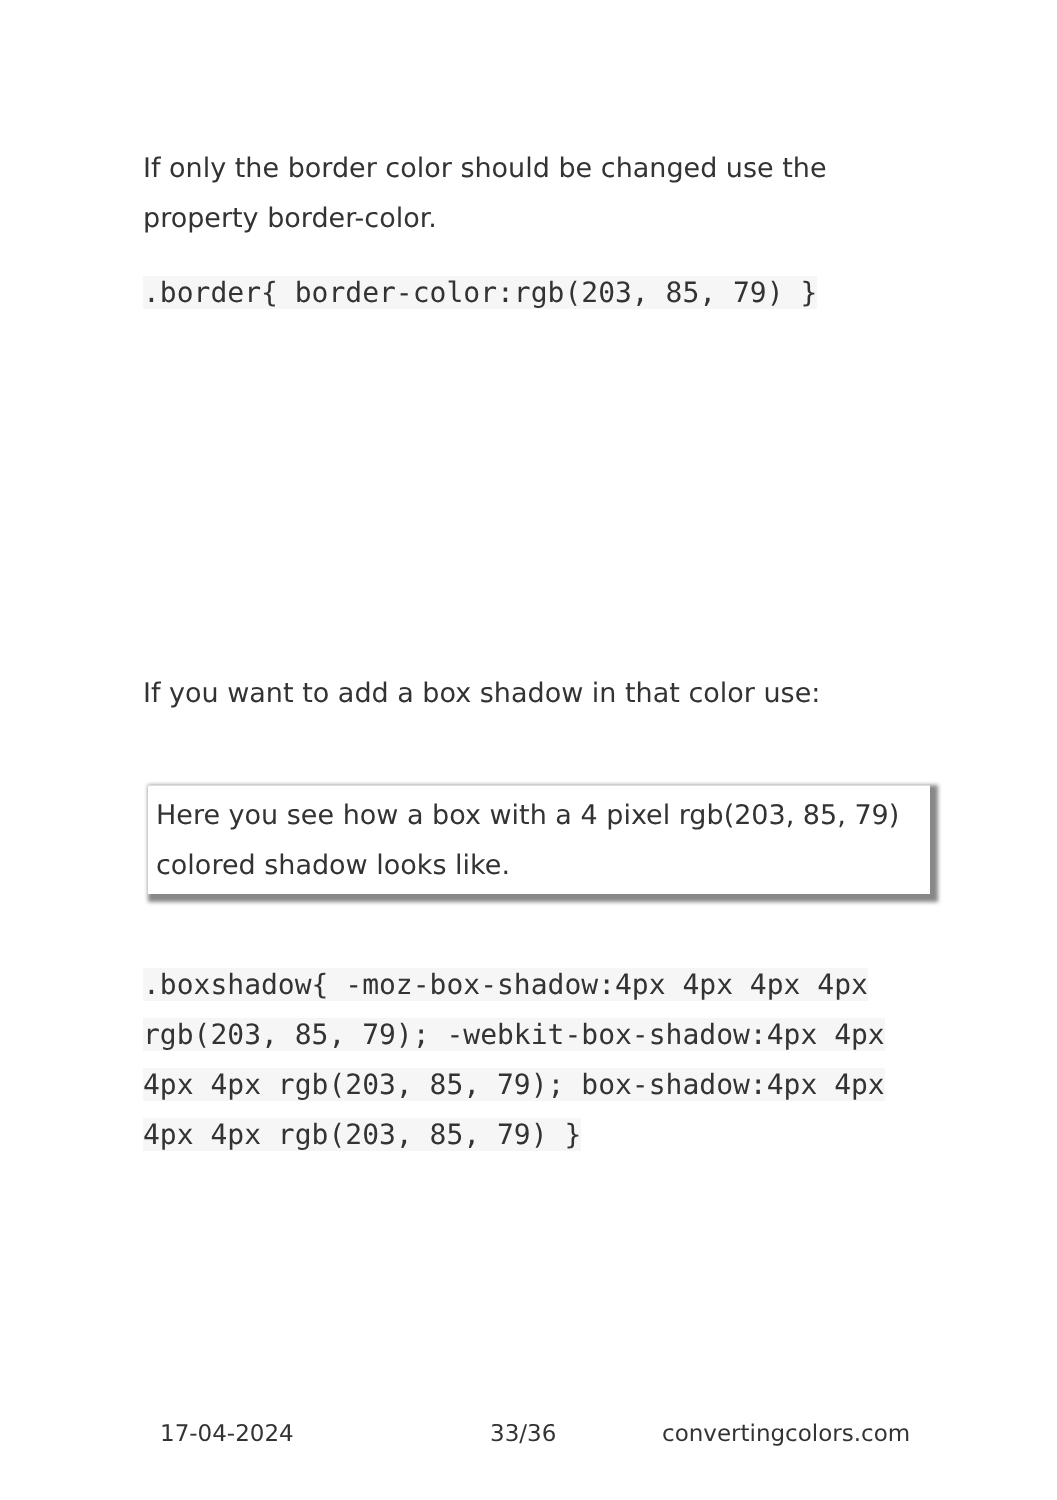If only the border color should be changed use the property border-color.
.border{ border-color:rgb(203, 85, 79) }
If you want to add a box shadow in that color use:
Here you see how a box with a 4 pixel rgb(203, 85, 79) colored shadow looks like.
.boxshadow{ -moz-box-shadow:4px 4px 4px 4px rgb(203, 85, 79); -webkit-box-shadow:4px 4px 4px 4px rgb(203, 85, 79); box-shadow:4px 4px 4px 4px rgb(203, 85, 79) }
17-04-2024 33/36 convertingcolors.com